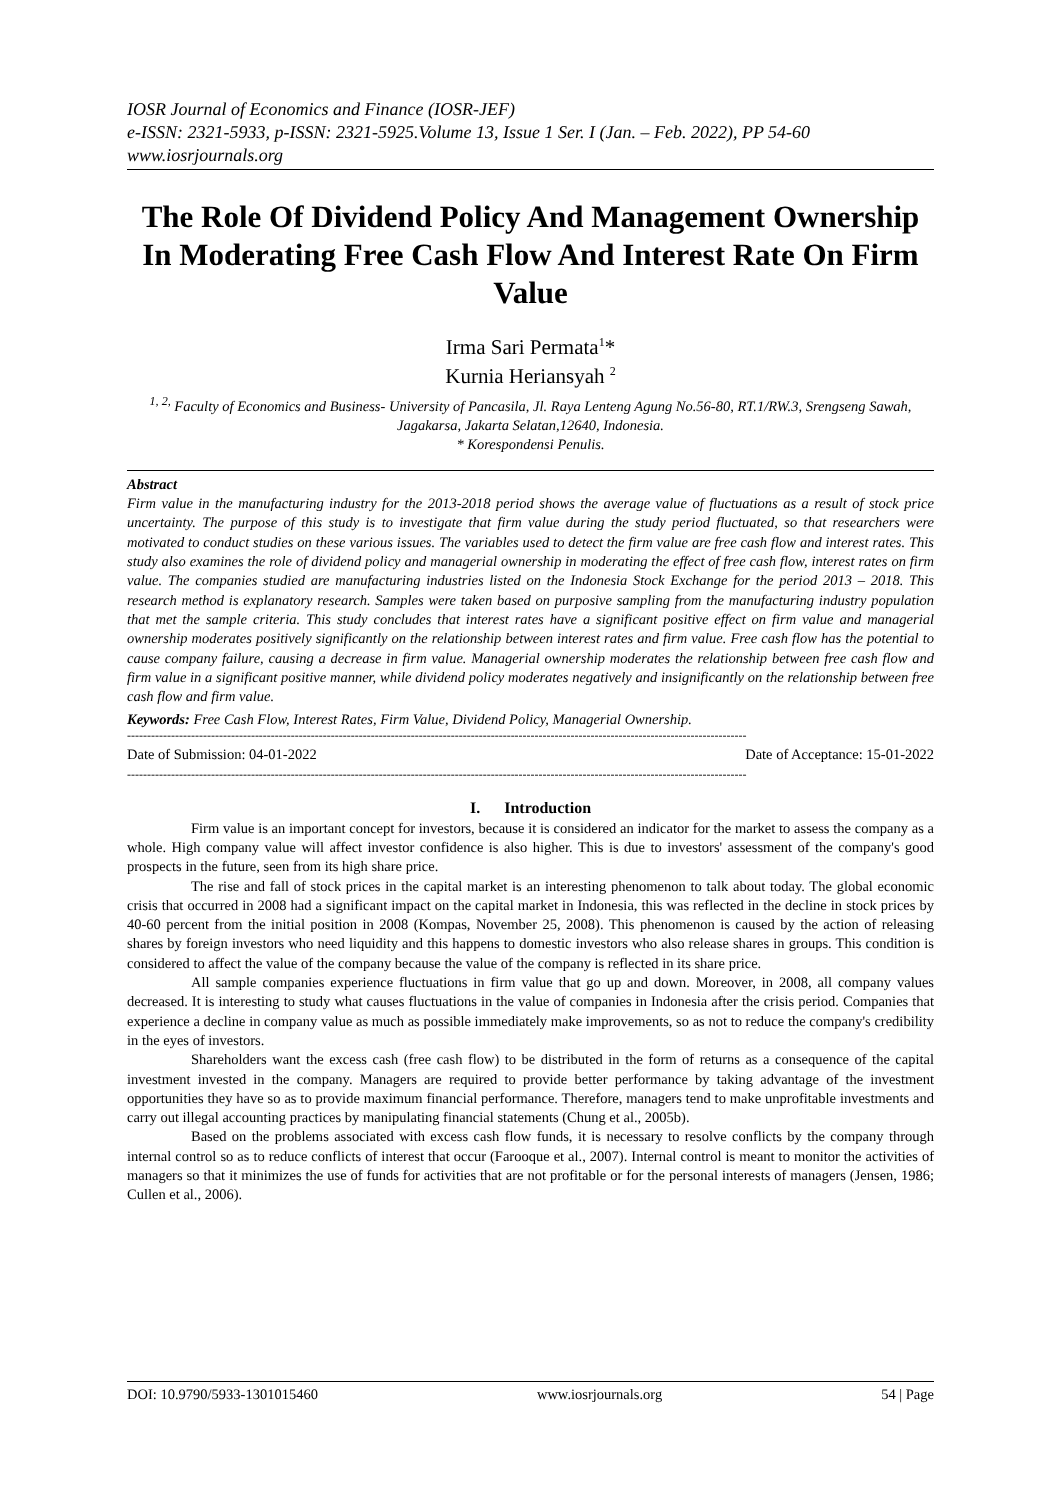IOSR Journal of Economics and Finance (IOSR-JEF)
e-ISSN: 2321-5933, p-ISSN: 2321-5925.Volume 13, Issue 1 Ser. I (Jan. – Feb. 2022), PP 54-60
www.iosrjournals.org
The Role Of Dividend Policy And Management Ownership In Moderating Free Cash Flow And Interest Rate On Firm Value
Irma Sari Permata<sup>1</sup>*
Kurnia Heriansyah <sup>2</sup>
<sup>1, 2,</sup> Faculty of Economics and Business- University of Pancasila, Jl. Raya Lenteng Agung No.56-80, RT.1/RW.3, Srengseng Sawah, Jagakarsa, Jakarta Selatan,12640, Indonesia.
* Korespondensi Penulis.
Abstract
Firm value in the manufacturing industry for the 2013-2018 period shows the average value of fluctuations as a result of stock price uncertainty. The purpose of this study is to investigate that firm value during the study period fluctuated, so that researchers were motivated to conduct studies on these various issues. The variables used to detect the firm value are free cash flow and interest rates. This study also examines the role of dividend policy and managerial ownership in moderating the effect of free cash flow, interest rates on firm value. The companies studied are manufacturing industries listed on the Indonesia Stock Exchange for the period 2013 – 2018. This research method is explanatory research. Samples were taken based on purposive sampling from the manufacturing industry population that met the sample criteria. This study concludes that interest rates have a significant positive effect on firm value and managerial ownership moderates positively significantly on the relationship between interest rates and firm value. Free cash flow has the potential to cause company failure, causing a decrease in firm value. Managerial ownership moderates the relationship between free cash flow and firm value in a significant positive manner, while dividend policy moderates negatively and insignificantly on the relationship between free cash flow and firm value.
Keywords: Free Cash Flow, Interest Rates, Firm Value, Dividend Policy, Managerial Ownership.
-----------------------------------------------------------------------------------------------------------------------------------------------------------
Date of Submission: 04-01-2022 Date of Acceptance: 15-01-2022
-----------------------------------------------------------------------------------------------------------------------------------------------------------
I. Introduction
Firm value is an important concept for investors, because it is considered an indicator for the market to assess the company as a whole. High company value will affect investor confidence is also higher. This is due to investors' assessment of the company's good prospects in the future, seen from its high share price.
The rise and fall of stock prices in the capital market is an interesting phenomenon to talk about today. The global economic crisis that occurred in 2008 had a significant impact on the capital market in Indonesia, this was reflected in the decline in stock prices by 40-60 percent from the initial position in 2008 (Kompas, November 25, 2008). This phenomenon is caused by the action of releasing shares by foreign investors who need liquidity and this happens to domestic investors who also release shares in groups. This condition is considered to affect the value of the company because the value of the company is reflected in its share price.
All sample companies experience fluctuations in firm value that go up and down. Moreover, in 2008, all company values decreased. It is interesting to study what causes fluctuations in the value of companies in Indonesia after the crisis period. Companies that experience a decline in company value as much as possible immediately make improvements, so as not to reduce the company's credibility in the eyes of investors.
Shareholders want the excess cash (free cash flow) to be distributed in the form of returns as a consequence of the capital investment invested in the company. Managers are required to provide better performance by taking advantage of the investment opportunities they have so as to provide maximum financial performance. Therefore, managers tend to make unprofitable investments and carry out illegal accounting practices by manipulating financial statements (Chung et al., 2005b).
Based on the problems associated with excess cash flow funds, it is necessary to resolve conflicts by the company through internal control so as to reduce conflicts of interest that occur (Farooque et al., 2007). Internal control is meant to monitor the activities of managers so that it minimizes the use of funds for activities that are not profitable or for the personal interests of managers (Jensen, 1986; Cullen et al., 2006).
DOI: 10.9790/5933-1301015460 www.iosrjournals.org 54 | Page